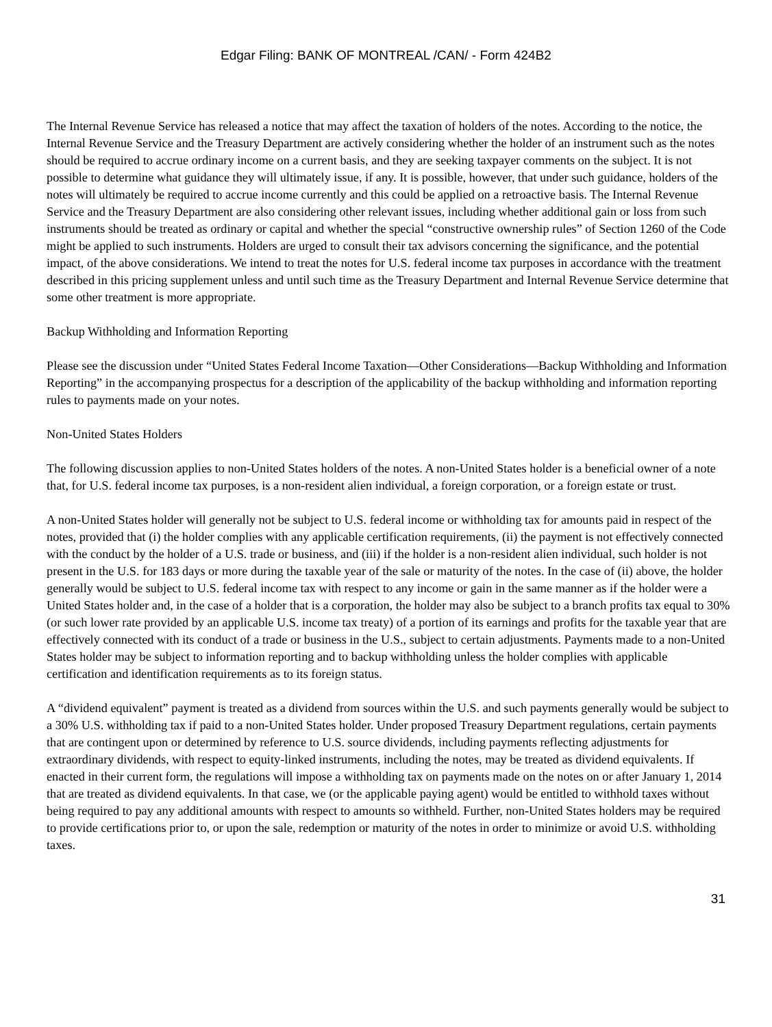Edgar Filing: BANK OF MONTREAL /CAN/ - Form 424B2
The Internal Revenue Service has released a notice that may affect the taxation of holders of the notes. According to the notice, the Internal Revenue Service and the Treasury Department are actively considering whether the holder of an instrument such as the notes should be required to accrue ordinary income on a current basis, and they are seeking taxpayer comments on the subject. It is not possible to determine what guidance they will ultimately issue, if any. It is possible, however, that under such guidance, holders of the notes will ultimately be required to accrue income currently and this could be applied on a retroactive basis. The Internal Revenue Service and the Treasury Department are also considering other relevant issues, including whether additional gain or loss from such instruments should be treated as ordinary or capital and whether the special “constructive ownership rules” of Section 1260 of the Code might be applied to such instruments. Holders are urged to consult their tax advisors concerning the significance, and the potential impact, of the above considerations. We intend to treat the notes for U.S. federal income tax purposes in accordance with the treatment described in this pricing supplement unless and until such time as the Treasury Department and Internal Revenue Service determine that some other treatment is more appropriate.
Backup Withholding and Information Reporting
Please see the discussion under “United States Federal Income Taxation—Other Considerations—Backup Withholding and Information Reporting” in the accompanying prospectus for a description of the applicability of the backup withholding and information reporting rules to payments made on your notes.
Non-United States Holders
The following discussion applies to non-United States holders of the notes. A non-United States holder is a beneficial owner of a note that, for U.S. federal income tax purposes, is a non-resident alien individual, a foreign corporation, or a foreign estate or trust.
A non-United States holder will generally not be subject to U.S. federal income or withholding tax for amounts paid in respect of the notes, provided that (i) the holder complies with any applicable certification requirements, (ii) the payment is not effectively connected with the conduct by the holder of a U.S. trade or business, and (iii) if the holder is a non-resident alien individual, such holder is not present in the U.S. for 183 days or more during the taxable year of the sale or maturity of the notes. In the case of (ii) above, the holder generally would be subject to U.S. federal income tax with respect to any income or gain in the same manner as if the holder were a United States holder and, in the case of a holder that is a corporation, the holder may also be subject to a branch profits tax equal to 30% (or such lower rate provided by an applicable U.S. income tax treaty) of a portion of its earnings and profits for the taxable year that are effectively connected with its conduct of a trade or business in the U.S., subject to certain adjustments. Payments made to a non-United States holder may be subject to information reporting and to backup withholding unless the holder complies with applicable certification and identification requirements as to its foreign status.
A “dividend equivalent” payment is treated as a dividend from sources within the U.S. and such payments generally would be subject to a 30% U.S. withholding tax if paid to a non-United States holder. Under proposed Treasury Department regulations, certain payments that are contingent upon or determined by reference to U.S. source dividends, including payments reflecting adjustments for extraordinary dividends, with respect to equity-linked instruments, including the notes, may be treated as dividend equivalents. If enacted in their current form, the regulations will impose a withholding tax on payments made on the notes on or after January 1, 2014 that are treated as dividend equivalents. In that case, we (or the applicable paying agent) would be entitled to withhold taxes without being required to pay any additional amounts with respect to amounts so withheld. Further, non-United States holders may be required to provide certifications prior to, or upon the sale, redemption or maturity of the notes in order to minimize or avoid U.S. withholding taxes.
31